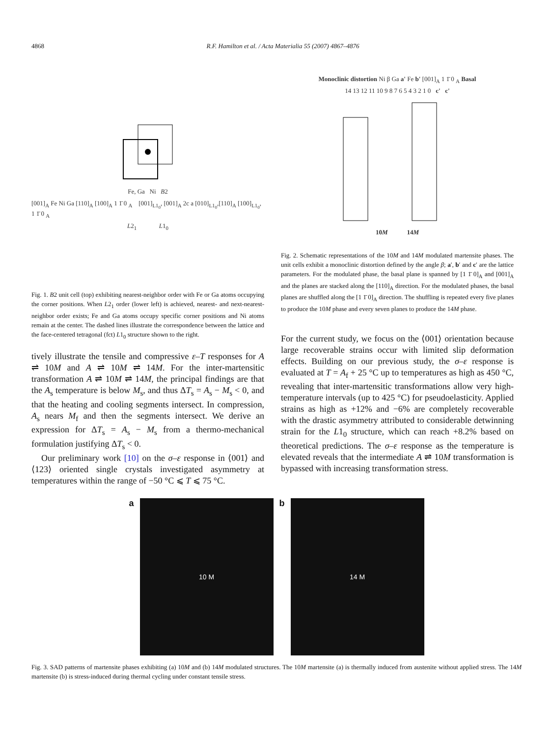4868 R.F. Hamilton et al. / Acta Materialia 55 (2007) 4867–4876
Fe, Ga Ni B2
[001]<sub>A</sub> Fe Ni Ga [110]<sub>A</sub> [100]<sub>A</sub> 1 1̄ 0 <sub>A</sub> [001]<sub>L1<sub>0</sub></sub>, [001]<sub>A</sub> 2c a [010]<sub>L1<sub>0</sub></sub>,[110]<sub>A</sub> [100]<sub>L1<sub>0</sub></sub>, 1 1̄ 0 <sub>A</sub>
L2<sub>1</sub> L1<sub>0</sub>
Fig. 1. B2 unit cell (top) exhibiting nearest-neighbor order with Fe or Ga atoms occupying the corner positions. When L2<sub>1</sub> order (lower left) is achieved, nearest- and next-nearest-neighbor order exists; Fe and Ga atoms occupy specific corner positions and Ni atoms remain at the center. The dashed lines illustrate the correspondence between the lattice and the face-centered tetragonal (fct) L1<sub>0</sub> structure shown to the right.
tively illustrate the tensile and compressive ε–T responses for A ⇌ 10M and A ⇌ 10M ⇌ 14M. For the inter-martensitic transformation A ⇌ 10M ⇌ 14M, the principal findings are that the A<sub>s</sub> temperature is below M<sub>s</sub>, and thus ΔT<sub>s</sub> = A<sub>s</sub> − M<sub>s</sub> < 0, and that the heating and cooling segments intersect. In compression, A<sub>s</sub> nears M<sub>f</sub> and then the segments intersect. We derive an expression for ΔT<sub>s</sub> = A<sub>s</sub> − M<sub>s</sub> from a thermo-mechanical formulation justifying ΔT<sub>s</sub> < 0.
Our preliminary work [10] on the σ–ε response in ⟨001⟩ and ⟨123⟩ oriented single crystals investigated asymmetry at temperatures within the range of −50 °C ⩽ T ⩽ 75 °C.
Monoclinic distortion Ni β Ga a' Fe b' [001]<sub>A</sub> 1 1̄ 0 <sub>A</sub> Basal
14 13 12 11 10 9 8 7 6 5 4 3 2 1 0 c' c'
10M 14M
Fig. 2. Schematic representations of the 10M and 14M modulated martensite phases. The unit cells exhibit a monoclinic distortion defined by the angle β; a′, b′ and c′ are the lattice parameters. For the modulated phase, the basal plane is spanned by [1 1̄ 0]<sub>A</sub> and [001]<sub>A</sub> and the planes are stacked along the [110]<sub>A</sub> direction. For the modulated phases, the basal planes are shuffled along the [1 1̄ 0]<sub>A</sub> direction. The shuffling is repeated every five planes to produce the 10M phase and every seven planes to produce the 14M phase.
For the current study, we focus on the ⟨001⟩ orientation because large recoverable strains occur with limited slip deformation effects. Building on our previous study, the σ–ε response is evaluated at T = A<sub>f</sub> + 25 °C up to temperatures as high as 450 °C, revealing that inter-martensitic transformations allow very high-temperature intervals (up to 425 °C) for pseudoelasticity. Applied strains as high as +12% and −6% are completely recoverable with the drastic asymmetry attributed to considerable detwinning strain for the L1<sub>0</sub> structure, which can reach +8.2% based on theoretical predictions. The σ–ε response as the temperature is elevated reveals that the intermediate A ⇌ 10M transformation is bypassed with increasing transformation stress.
a
10 M
b
14 M
Fig. 3. SAD patterns of martensite phases exhibiting (a) 10M and (b) 14M modulated structures. The 10M martensite (a) is thermally induced from austenite without applied stress. The 14M martensite (b) is stress-induced during thermal cycling under constant tensile stress.